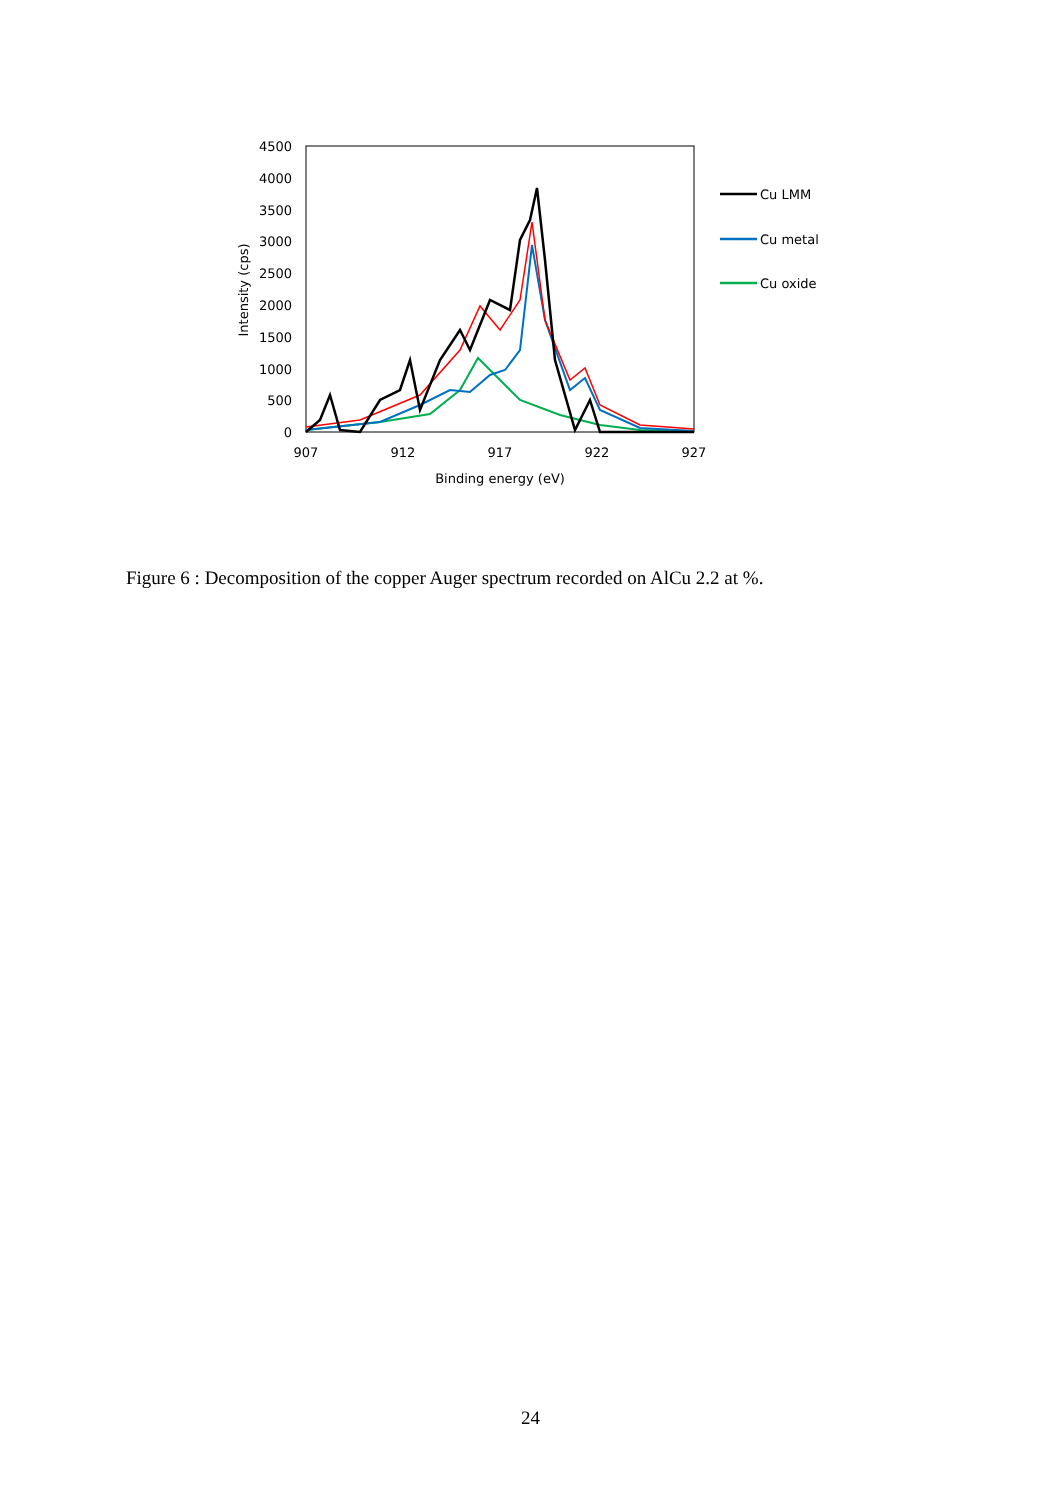4500
4000
3500
3000
2500
2000
1500
1000
500
0
907
912
917
922
927
Binding energy (eV)
Intensity (cps)
Cu LMM
Cu metal
Cu oxide
Figure 6 : Decomposition of the copper Auger spectrum recorded on AlCu 2.2 at %.
24